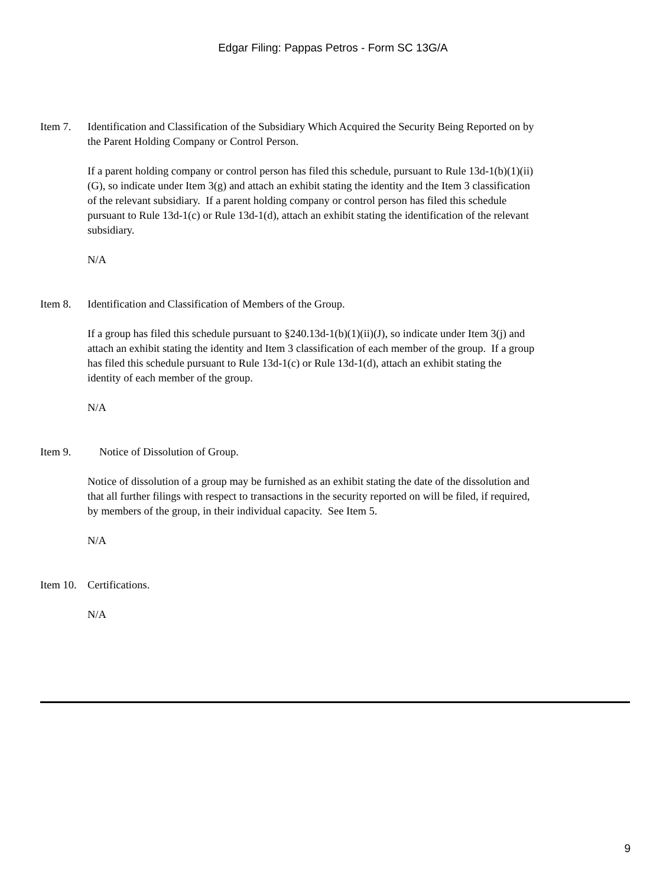Edgar Filing: Pappas Petros - Form SC 13G/A
Item 7. Identification and Classification of the Subsidiary Which Acquired the Security Being Reported on by the Parent Holding Company or Control Person.
If a parent holding company or control person has filed this schedule, pursuant to Rule 13d-1(b)(1)(ii)(G), so indicate under Item 3(g) and attach an exhibit stating the identity and the Item 3 classification of the relevant subsidiary. If a parent holding company or control person has filed this schedule pursuant to Rule 13d-1(c) or Rule 13d-1(d), attach an exhibit stating the identification of the relevant subsidiary.
N/A
Item 8. Identification and Classification of Members of the Group.
If a group has filed this schedule pursuant to §240.13d-1(b)(1)(ii)(J), so indicate under Item 3(j) and attach an exhibit stating the identity and Item 3 classification of each member of the group. If a group has filed this schedule pursuant to Rule 13d-1(c) or Rule 13d-1(d), attach an exhibit stating the identity of each member of the group.
N/A
Item 9. Notice of Dissolution of Group.
Notice of dissolution of a group may be furnished as an exhibit stating the date of the dissolution and that all further filings with respect to transactions in the security reported on will be filed, if required, by members of the group, in their individual capacity. See Item 5.
N/A
Item 10.
Certifications.
N/A
9